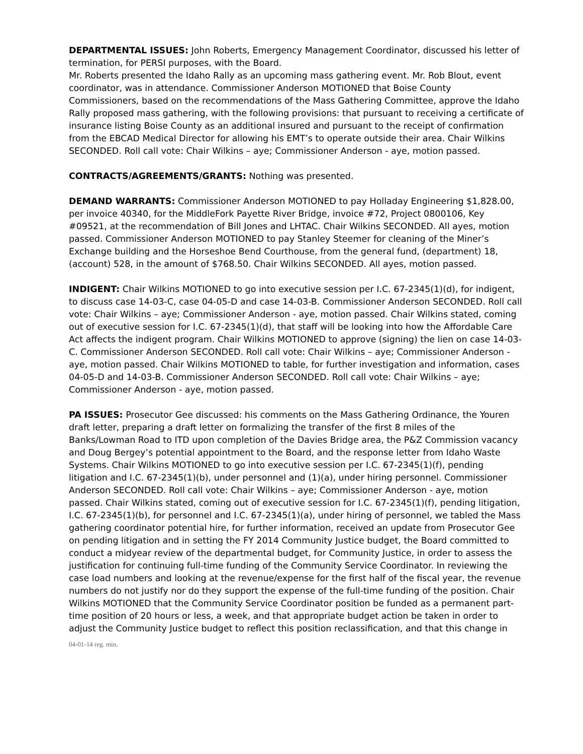DEPARTMENTAL ISSUES: John Roberts, Emergency Management Coordinator, discussed his letter of termination, for PERSI purposes, with the Board.
Mr. Roberts presented the Idaho Rally as an upcoming mass gathering event. Mr. Rob Blout, event coordinator, was in attendance. Commissioner Anderson MOTIONED that Boise County Commissioners, based on the recommendations of the Mass Gathering Committee, approve the Idaho Rally proposed mass gathering, with the following provisions: that pursuant to receiving a certificate of insurance listing Boise County as an additional insured and pursuant to the receipt of confirmation from the EBCAD Medical Director for allowing his EMT’s to operate outside their area. Chair Wilkins SECONDED. Roll call vote: Chair Wilkins – aye; Commissioner Anderson - aye, motion passed.
CONTRACTS/AGREEMENTS/GRANTS: Nothing was presented.
DEMAND WARRANTS: Commissioner Anderson MOTIONED to pay Holladay Engineering $1,828.00, per invoice 40340, for the MiddleFork Payette River Bridge, invoice #72, Project 0800106, Key #09521, at the recommendation of Bill Jones and LHTAC. Chair Wilkins SECONDED. All ayes, motion passed. Commissioner Anderson MOTIONED to pay Stanley Steemer for cleaning of the Miner’s Exchange building and the Horseshoe Bend Courthouse, from the general fund, (department) 18, (account) 528, in the amount of $768.50. Chair Wilkins SECONDED. All ayes, motion passed.
INDIGENT: Chair Wilkins MOTIONED to go into executive session per I.C. 67-2345(1)(d), for indigent, to discuss case 14-03-C, case 04-05-D and case 14-03-B. Commissioner Anderson SECONDED. Roll call vote: Chair Wilkins – aye; Commissioner Anderson - aye, motion passed. Chair Wilkins stated, coming out of executive session for I.C. 67-2345(1)(d), that staff will be looking into how the Affordable Care Act affects the indigent program. Chair Wilkins MOTIONED to approve (signing) the lien on case 14-03-C. Commissioner Anderson SECONDED. Roll call vote: Chair Wilkins – aye; Commissioner Anderson - aye, motion passed. Chair Wilkins MOTIONED to table, for further investigation and information, cases 04-05-D and 14-03-B. Commissioner Anderson SECONDED. Roll call vote: Chair Wilkins – aye; Commissioner Anderson - aye, motion passed.
PA ISSUES: Prosecutor Gee discussed: his comments on the Mass Gathering Ordinance, the Youren draft letter, preparing a draft letter on formalizing the transfer of the first 8 miles of the Banks/Lowman Road to ITD upon completion of the Davies Bridge area, the P&Z Commission vacancy and Doug Bergey’s potential appointment to the Board, and the response letter from Idaho Waste Systems. Chair Wilkins MOTIONED to go into executive session per I.C. 67-2345(1)(f), pending litigation and I.C. 67-2345(1)(b), under personnel and (1)(a), under hiring personnel. Commissioner Anderson SECONDED. Roll call vote: Chair Wilkins – aye; Commissioner Anderson - aye, motion passed. Chair Wilkins stated, coming out of executive session for I.C. 67-2345(1)(f), pending litigation, I.C. 67-2345(1)(b), for personnel and I.C. 67-2345(1)(a), under hiring of personnel, we tabled the Mass gathering coordinator potential hire, for further information, received an update from Prosecutor Gee on pending litigation and in setting the FY 2014 Community Justice budget, the Board committed to conduct a midyear review of the departmental budget, for Community Justice, in order to assess the justification for continuing full-time funding of the Community Service Coordinator. In reviewing the case load numbers and looking at the revenue/expense for the first half of the fiscal year, the revenue numbers do not justify nor do they support the expense of the full-time funding of the position. Chair Wilkins MOTIONED that the Community Service Coordinator position be funded as a permanent part-time position of 20 hours or less, a week, and that appropriate budget action be taken in order to adjust the Community Justice budget to reflect this position reclassification, and that this change in
04-01-14 reg. min.